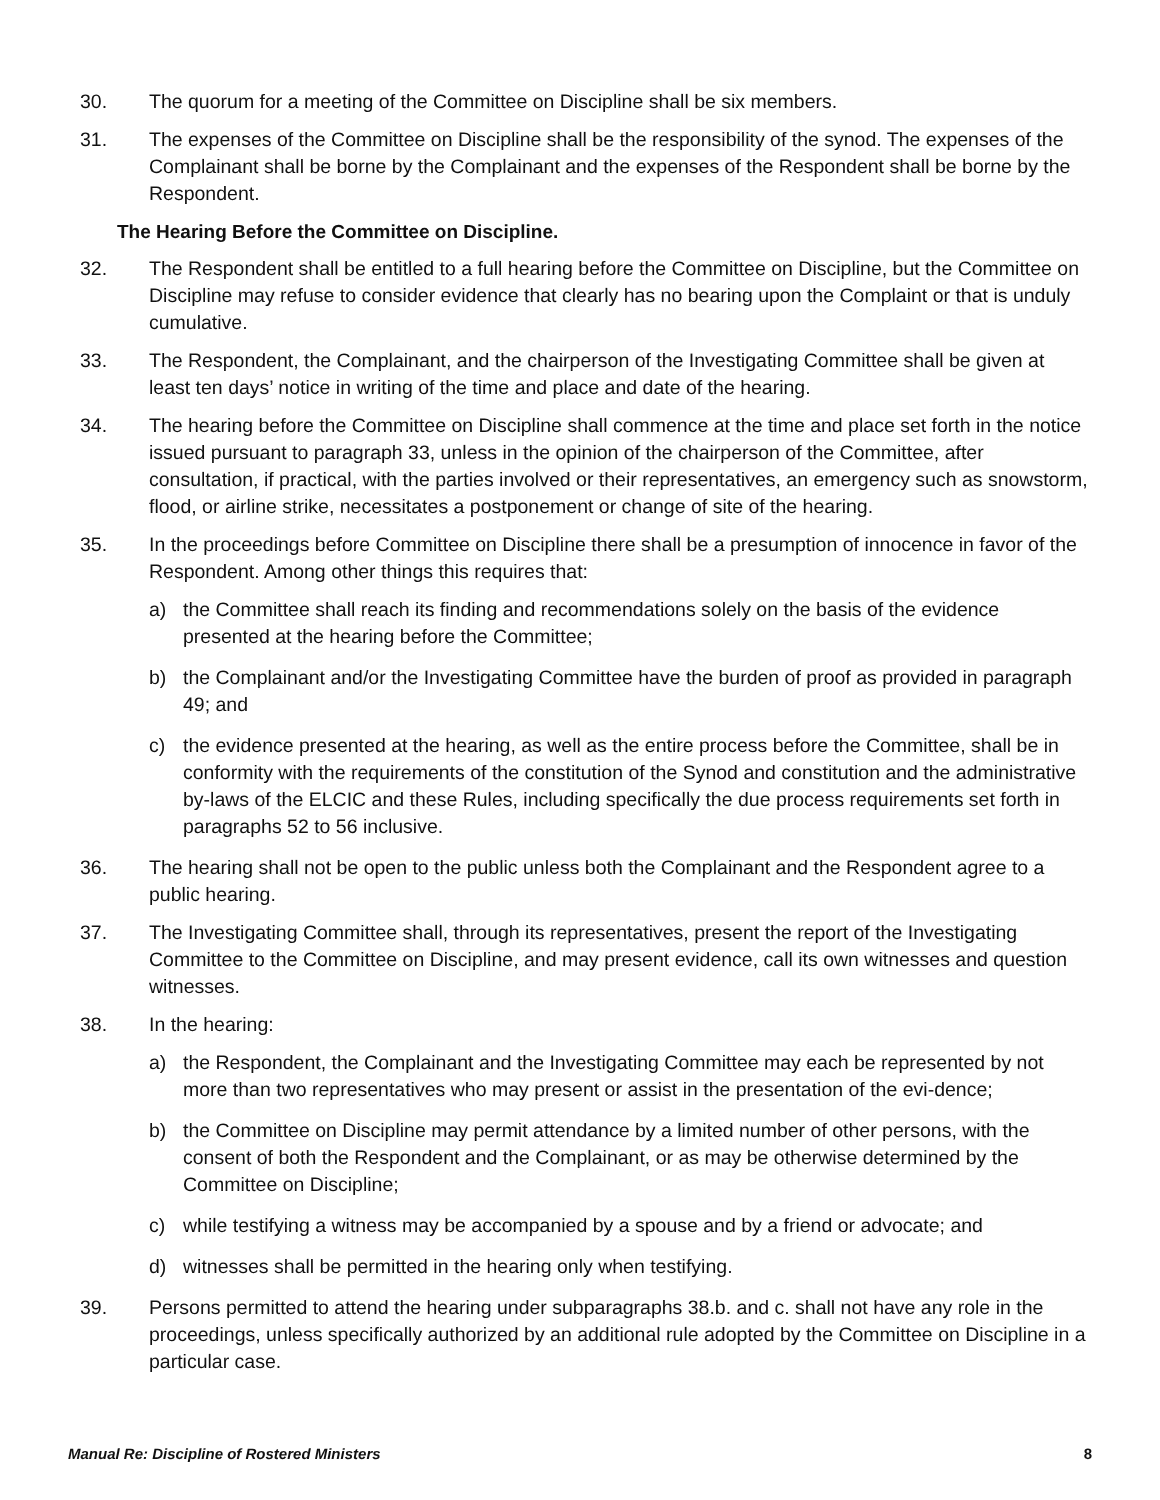30. The quorum for a meeting of the Committee on Discipline shall be six members.
31. The expenses of the Committee on Discipline shall be the responsibility of the synod. The expenses of the Complainant shall be borne by the Complainant and the expenses of the Respondent shall be borne by the Respondent.
The Hearing Before the Committee on Discipline.
32. The Respondent shall be entitled to a full hearing before the Committee on Discipline, but the Committee on Discipline may refuse to consider evidence that clearly has no bearing upon the Complaint or that is unduly cumulative.
33. The Respondent, the Complainant, and the chairperson of the Investigating Committee shall be given at least ten days’ notice in writing of the time and place and date of the hearing.
34. The hearing before the Committee on Discipline shall commence at the time and place set forth in the notice issued pursuant to paragraph 33, unless in the opinion of the chairperson of the Committee, after consultation, if practical, with the parties involved or their representatives, an emergency such as snowstorm, flood, or airline strike, necessitates a postponement or change of site of the hearing.
35. In the proceedings before Committee on Discipline there shall be a presumption of innocence in favor of the Respondent. Among other things this requires that:
a) the Committee shall reach its finding and recommendations solely on the basis of the evidence presented at the hearing before the Committee;
b) the Complainant and/or the Investigating Committee have the burden of proof as provided in paragraph 49; and
c) the evidence presented at the hearing, as well as the entire process before the Committee, shall be in conformity with the requirements of the constitution of the Synod and constitution and the administrative by-laws of the ELCIC and these Rules, including specifically the due process requirements set forth in paragraphs 52 to 56 inclusive.
36. The hearing shall not be open to the public unless both the Complainant and the Respondent agree to a public hearing.
37. The Investigating Committee shall, through its representatives, present the report of the Investigating Committee to the Committee on Discipline, and may present evidence, call its own witnesses and question witnesses.
38. In the hearing:
a) the Respondent, the Complainant and the Investigating Committee may each be represented by not more than two representatives who may present or assist in the presentation of the evi-dence;
b) the Committee on Discipline may permit attendance by a limited number of other persons, with the consent of both the Respondent and the Complainant, or as may be otherwise determined by the Committee on Discipline;
c) while testifying a witness may be accompanied by a spouse and by a friend or advocate; and
d) witnesses shall be permitted in the hearing only when testifying.
39. Persons permitted to attend the hearing under subparagraphs 38.b. and c. shall not have any role in the proceedings, unless specifically authorized by an additional rule adopted by the Committee on Discipline in a particular case.
Manual Re: Discipline of Rostered Ministers 8